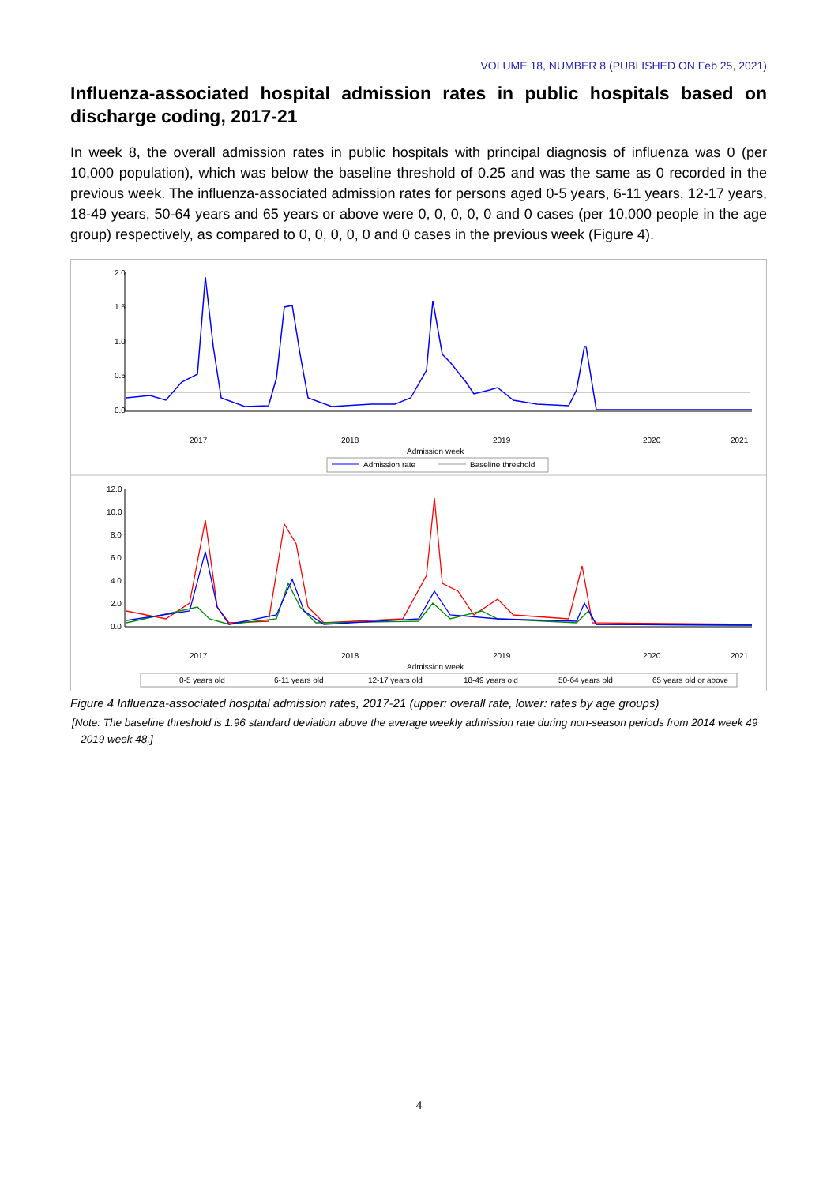VOLUME 18, NUMBER 8 (PUBLISHED ON Feb 25, 2021)
Influenza-associated hospital admission rates in public hospitals based on discharge coding, 2017-21
In week 8, the overall admission rates in public hospitals with principal diagnosis of influenza was 0 (per 10,000 population), which was below the baseline threshold of 0.25 and was the same as 0 recorded in the previous week. The influenza-associated admission rates for persons aged 0-5 years, 6-11 years, 12-17 years, 18-49 years, 50-64 years and 65 years or above were 0, 0, 0, 0, 0 and 0 cases (per 10,000 people in the age group) respectively, as compared to 0, 0, 0, 0, 0 and 0 cases in the previous week (Figure 4).
2.0
1.5
1.0
0.5
0.0
2017
2018
2019
2020
2021
Admission week
Admission rate
Baseline threshold
12.0
10.0
8.0
6.0
4.0
2.0
0.0
2017
2018
2019
2020
2021
Admission week
0-5 years old
6-11 years old
12-17 years old
18-49 years old
50-64 years old
65 years old or above
Figure 4 Influenza-associated hospital admission rates, 2017-21 (upper: overall rate, lower: rates by age groups)
[Note: The baseline threshold is 1.96 standard deviation above the average weekly admission rate during non-season periods from 2014 week 49 – 2019 week 48.]
4